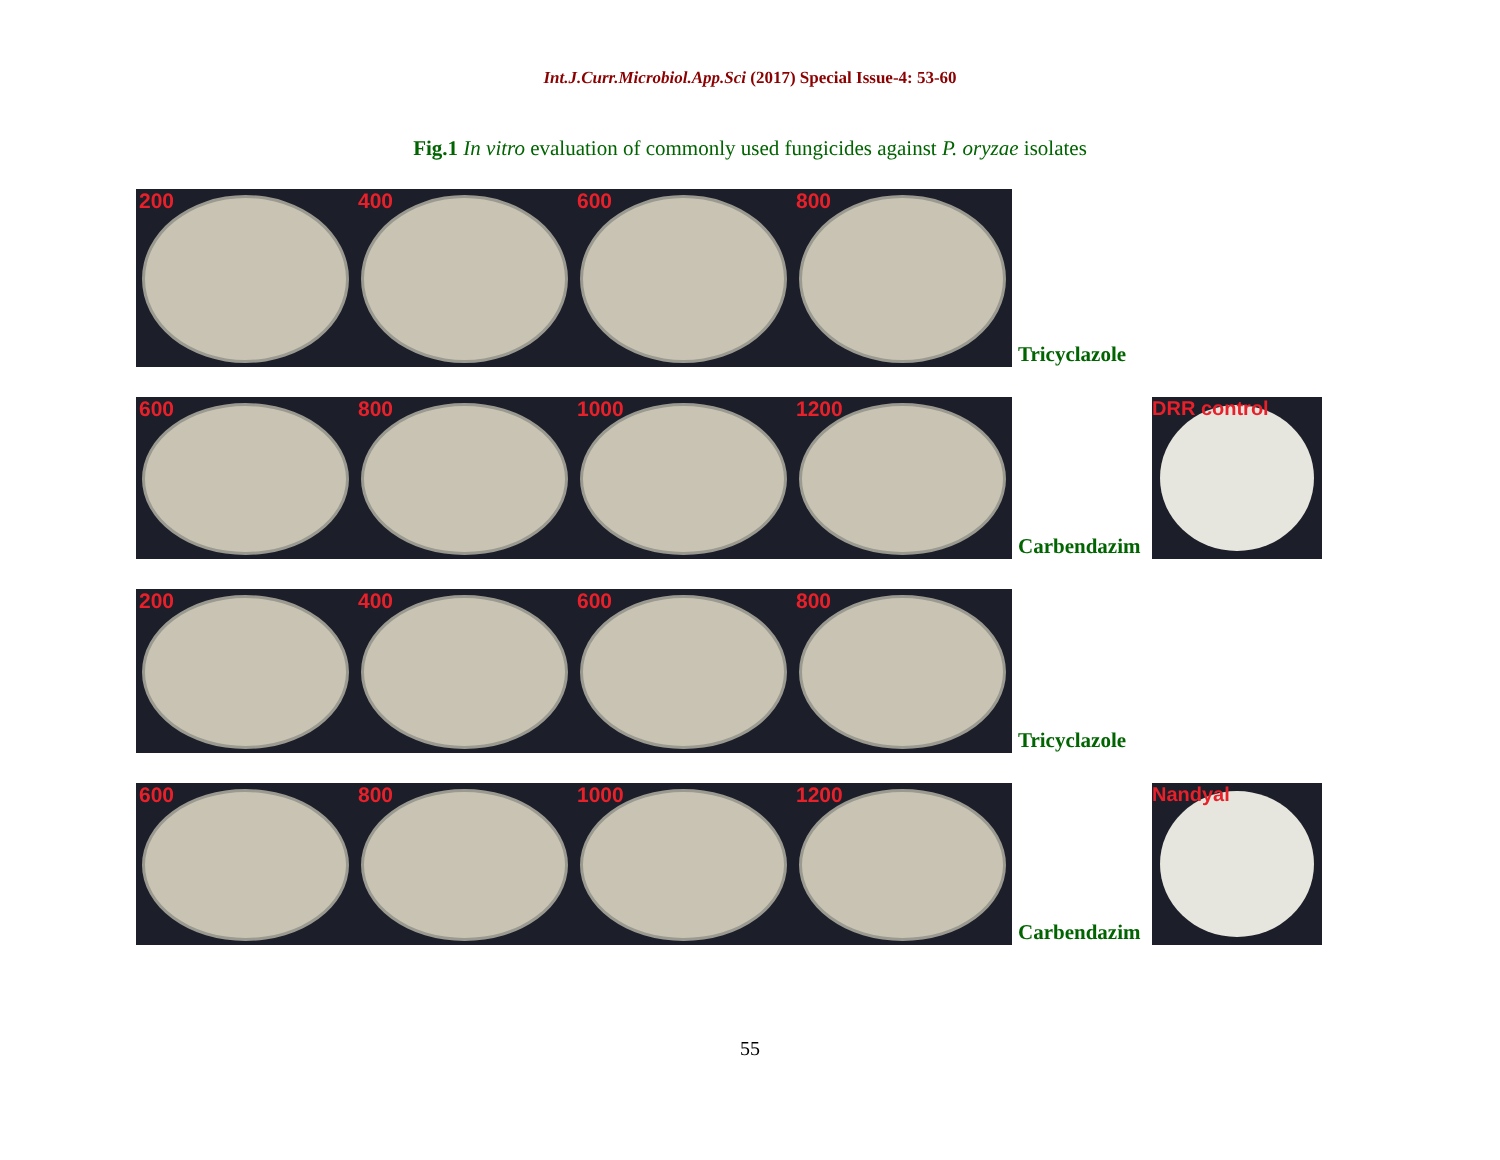Int.J.Curr.Microbiol.App.Sci (2017) Special Issue-4: 53-60
Fig.1 In vitro evaluation of commonly used fungicides against P. oryzae isolates
200
400
600
800
Tricyclazole
600
800
1000
1200
Carbendazim
DRR control
200
400
600
800
Tricyclazole
600
800
1000
1200
Carbendazim
Nandyal
55